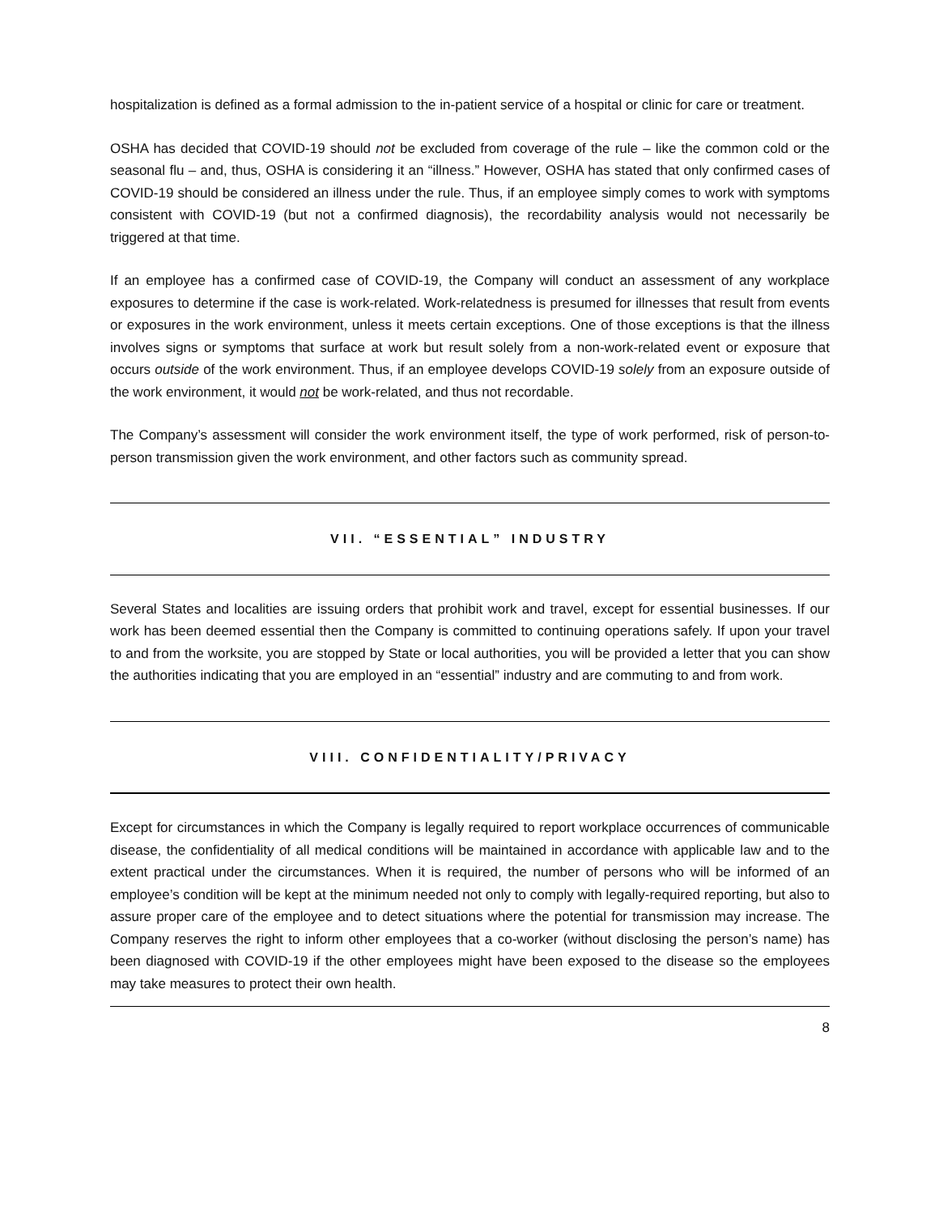hospitalization is defined as a formal admission to the in-patient service of a hospital or clinic for care or treatment.
OSHA has decided that COVID-19 should not be excluded from coverage of the rule – like the common cold or the seasonal flu – and, thus, OSHA is considering it an “illness.” However, OSHA has stated that only confirmed cases of COVID-19 should be considered an illness under the rule. Thus, if an employee simply comes to work with symptoms consistent with COVID-19 (but not a confirmed diagnosis), the recordability analysis would not necessarily be triggered at that time.
If an employee has a confirmed case of COVID-19, the Company will conduct an assessment of any workplace exposures to determine if the case is work-related. Work-relatedness is presumed for illnesses that result from events or exposures in the work environment, unless it meets certain exceptions. One of those exceptions is that the illness involves signs or symptoms that surface at work but result solely from a non-work-related event or exposure that occurs outside of the work environment. Thus, if an employee develops COVID-19 solely from an exposure outside of the work environment, it would not be work-related, and thus not recordable.
The Company’s assessment will consider the work environment itself, the type of work performed, risk of person-to-person transmission given the work environment, and other factors such as community spread.
VII. “ESSENTIAL” INDUSTRY
Several States and localities are issuing orders that prohibit work and travel, except for essential businesses. If our work has been deemed essential then the Company is committed to continuing operations safely. If upon your travel to and from the worksite, you are stopped by State or local authorities, you will be provided a letter that you can show the authorities indicating that you are employed in an “essential” industry and are commuting to and from work.
VIII. CONFIDENTIALITY/PRIVACY
Except for circumstances in which the Company is legally required to report workplace occurrences of communicable disease, the confidentiality of all medical conditions will be maintained in accordance with applicable law and to the extent practical under the circumstances. When it is required, the number of persons who will be informed of an employee’s condition will be kept at the minimum needed not only to comply with legally-required reporting, but also to assure proper care of the employee and to detect situations where the potential for transmission may increase. The Company reserves the right to inform other employees that a co-worker (without disclosing the person’s name) has been diagnosed with COVID-19 if the other employees might have been exposed to the disease so the employees may take measures to protect their own health.
8